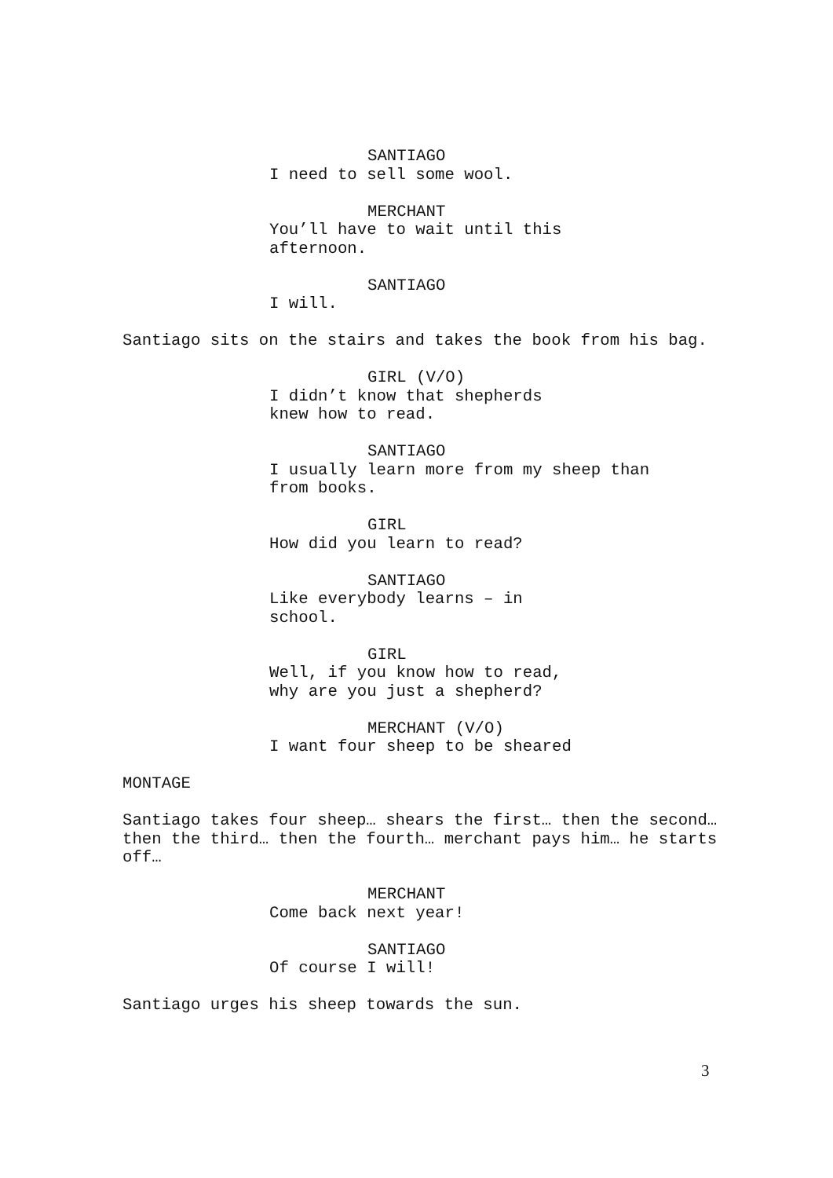SANTIAGO
I need to sell some wool.
MERCHANT
You’ll have to wait until this
afternoon.
SANTIAGO
I will.
Santiago sits on the stairs and takes the book from his bag.
GIRL (V/O)
I didn’t know that shepherds
knew how to read.
SANTIAGO
I usually learn more from my sheep than
from books.
GIRL
How did you learn to read?
SANTIAGO
Like everybody learns – in
school.
GIRL
Well, if you know how to read,
why are you just a shepherd?
MERCHANT (V/O)
I want four sheep to be sheared
MONTAGE
Santiago takes four sheep… shears the first… then the second… then the third… then the fourth… merchant pays him… he starts off…
MERCHANT
Come back next year!
SANTIAGO
Of course I will!
Santiago urges his sheep towards the sun.
3